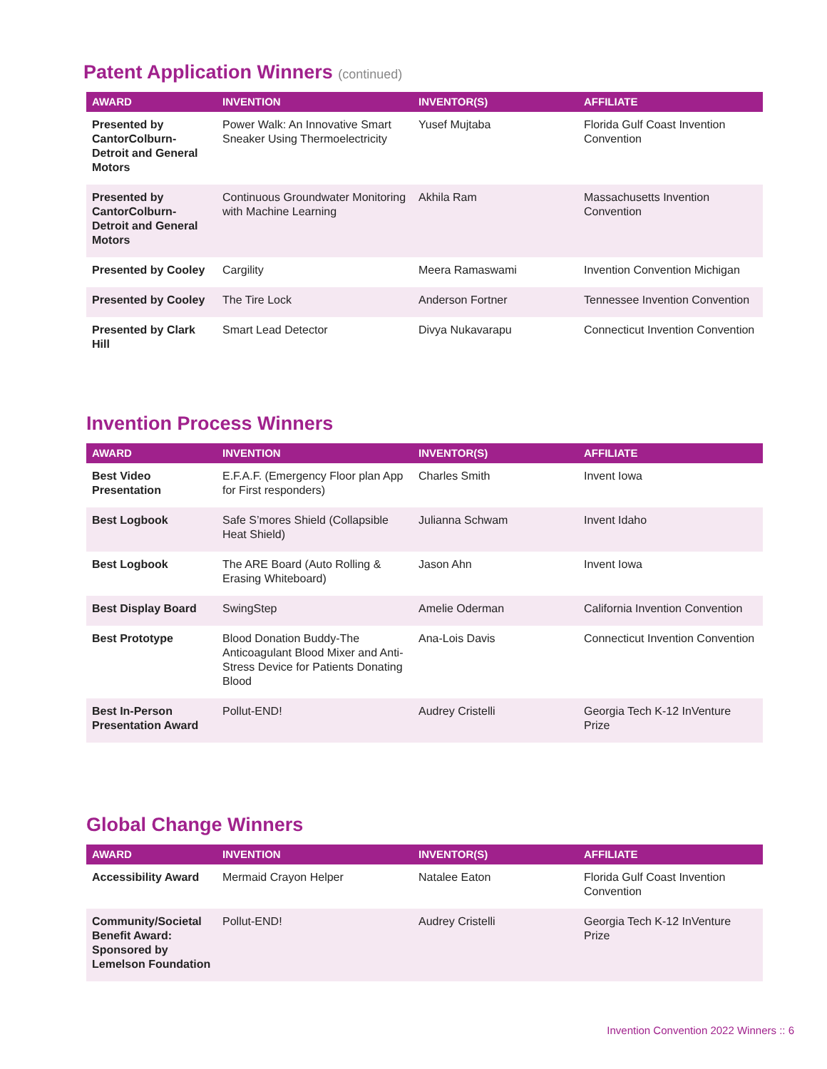Patent Application Winners (continued)
| AWARD | INVENTION | INVENTOR(S) | AFFILIATE |
| --- | --- | --- | --- |
| Presented by CantorColburn-Detroit and General Motors | Power Walk: An Innovative Smart Sneaker Using Thermoelectricity | Yusef Mujtaba | Florida Gulf Coast Invention Convention |
| Presented by CantorColburn-Detroit and General Motors | Continuous Groundwater Monitoring with Machine Learning | Akhila Ram | Massachusetts Invention Convention |
| Presented by Cooley | Cargility | Meera Ramaswami | Invention Convention Michigan |
| Presented by Cooley | The Tire Lock | Anderson Fortner | Tennessee Invention Convention |
| Presented by Clark Hill | Smart Lead Detector | Divya Nukavarapu | Connecticut Invention Convention |
Invention Process Winners
| AWARD | INVENTION | INVENTOR(S) | AFFILIATE |
| --- | --- | --- | --- |
| Best Video Presentation | E.F.A.F. (Emergency Floor plan App for First responders) | Charles Smith | Invent Iowa |
| Best Logbook | Safe S’mores Shield (Collapsible Heat Shield) | Julianna Schwam | Invent Idaho |
| Best Logbook | The ARE Board (Auto Rolling & Erasing Whiteboard) | Jason Ahn | Invent Iowa |
| Best Display Board | SwingStep | Amelie Oderman | California Invention Convention |
| Best Prototype | Blood Donation Buddy-The Anticoagulant Blood Mixer and Anti-Stress Device for Patients Donating Blood | Ana-Lois Davis | Connecticut Invention Convention |
| Best In-Person Presentation Award | Pollut-END! | Audrey Cristelli | Georgia Tech K-12 InVenture Prize |
Global Change Winners
| AWARD | INVENTION | INVENTOR(S) | AFFILIATE |
| --- | --- | --- | --- |
| Accessibility Award | Mermaid Crayon Helper | Natalee Eaton | Florida Gulf Coast Invention Convention |
| Community/Societal Benefit Award: Sponsored by Lemelson Foundation | Pollut-END! | Audrey Cristelli | Georgia Tech K-12 InVenture Prize |
Invention Convention 2022 Winners :: 6